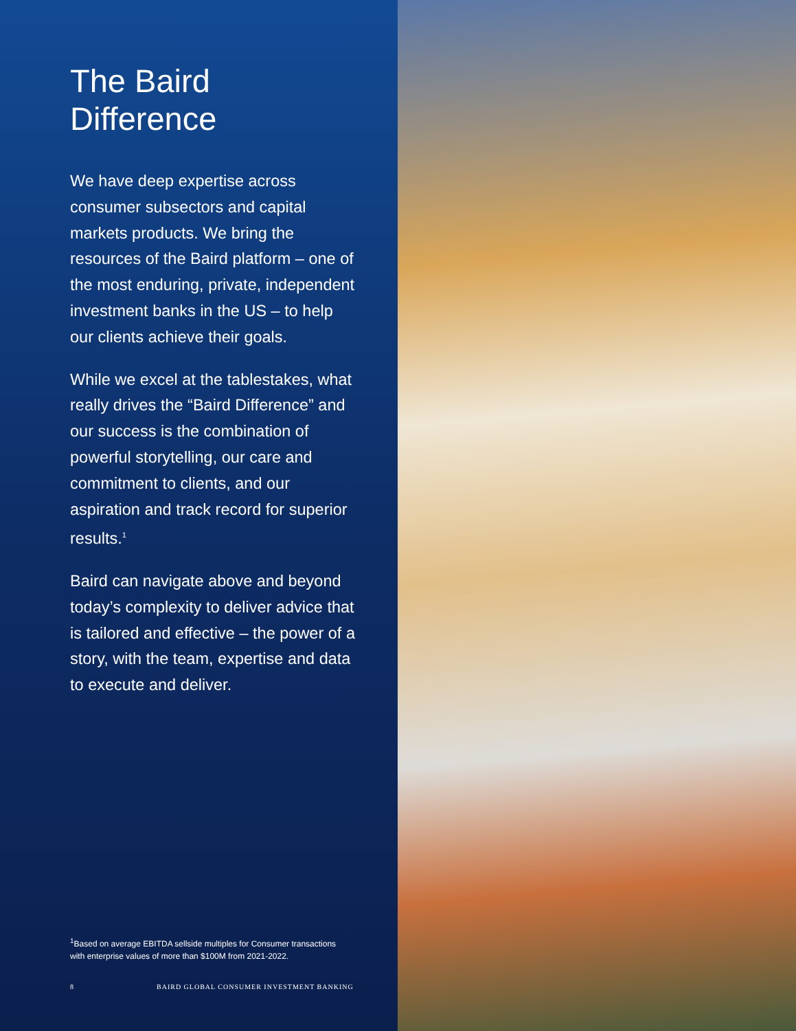The Baird Difference
We have deep expertise across consumer subsectors and capital markets products. We bring the resources of the Baird platform – one of the most enduring, private, independent investment banks in the US – to help our clients achieve their goals.
While we excel at the tablestakes, what really drives the “Baird Difference” and our success is the combination of powerful storytelling, our care and commitment to clients, and our aspiration and track record for superior results.<sup>1</sup>
Baird can navigate above and beyond today’s complexity to deliver advice that is tailored and effective – the power of a story, with the team, expertise and data to execute and deliver.
<sup>1</sup> Based on average EBITDA sellside multiples for Consumer transactions with enterprise values of more than $100M from 2021-2022.
8 BAIRD GLOBAL CONSUMER INVESTMENT BANKING